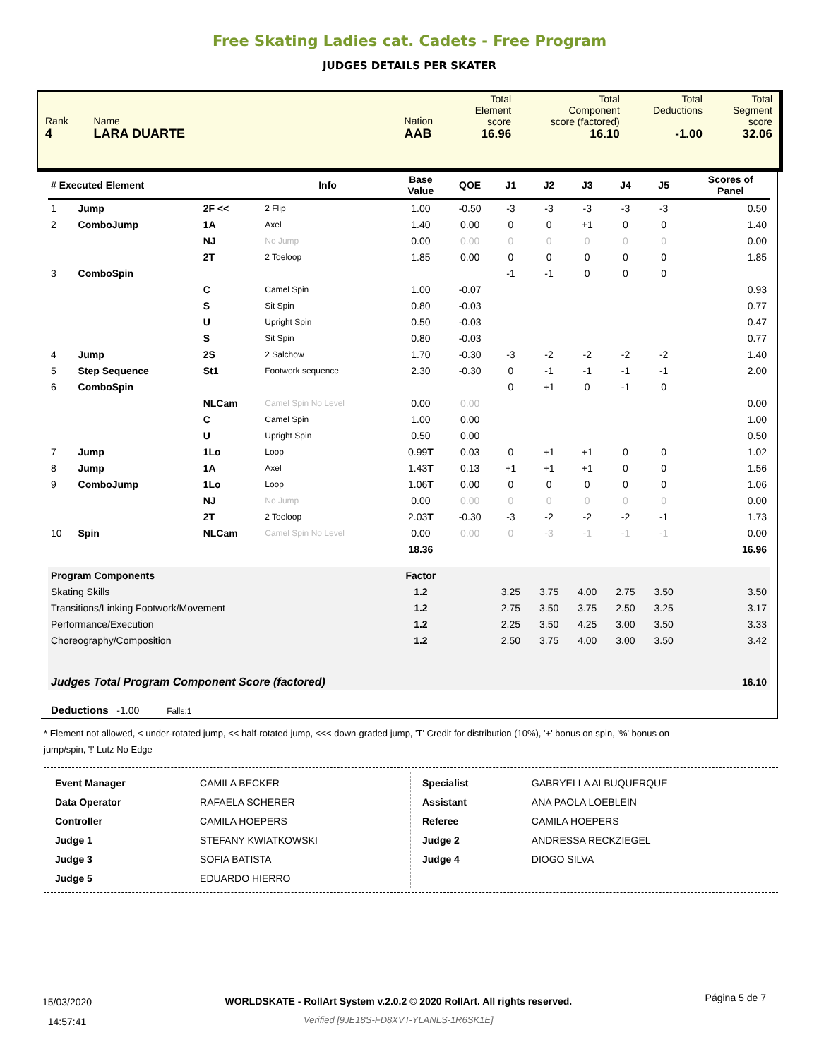Free Skating Ladies cat. Cadets - Free Program
JUDGES DETAILS PER SKATER
| Rank 4 | Name LARA DUARTE | Nation AAB | Total Element score 16.96 | Total Component score (factored) 16.10 | Total Deductions -1.00 | Total Segment score 32.06 |
| # Executed Element | | | Info | Base Value | QOE | J1 | J2 | J3 | J4 | J5 | | Scores of Panel |
| --- | --- | --- | --- | --- | --- | --- | --- | --- | --- | --- | --- | --- |
| 1 | Jump | 2F << | 2 Flip | 1.00 | -0.50 | -3 | -3 | -3 | -3 | -3 | | 0.50 |
| 2 | ComboJump | 1A | Axel | 1.40 | 0.00 | 0 | 0 | +1 | 0 | 0 | | 1.40 |
| | | NJ | No Jump | 0.00 | 0.00 | 0 | 0 | 0 | 0 | 0 | | 0.00 |
| | | 2T | 2 Toeloop | 1.85 | 0.00 | 0 | 0 | 0 | 0 | 0 | | 1.85 |
| 3 | ComboSpin | | | | | -1 | -1 | 0 | 0 | 0 | | |
| | | C | Camel Spin | 1.00 | -0.07 | | | | | | | 0.93 |
| | | S | Sit Spin | 0.80 | -0.03 | | | | | | | 0.77 |
| | | U | Upright Spin | 0.50 | -0.03 | | | | | | | 0.47 |
| | | S | Sit Spin | 0.80 | -0.03 | | | | | | | 0.77 |
| 4 | Jump | 2S | 2 Salchow | 1.70 | -0.30 | -3 | -2 | -2 | -2 | -2 | | 1.40 |
| 5 | Step Sequence | St1 | Footwork sequence | 2.30 | -0.30 | 0 | -1 | -1 | -1 | -1 | | 2.00 |
| 6 | ComboSpin | | | | | 0 | +1 | 0 | -1 | 0 | | |
| | | NLCam | Camel Spin No Level | 0.00 | 0.00 | | | | | | | 0.00 |
| | | C | Camel Spin | 1.00 | 0.00 | | | | | | | 1.00 |
| | | U | Upright Spin | 0.50 | 0.00 | | | | | | | 0.50 |
| 7 | Jump | 1Lo | Loop | 0.99 T | 0.03 | 0 | +1 | +1 | 0 | 0 | | 1.02 |
| 8 | Jump | 1A | Axel | 1.43 T | 0.13 | +1 | +1 | +1 | 0 | 0 | | 1.56 |
| 9 | ComboJump | 1Lo | Loop | 1.06 T | 0.00 | 0 | 0 | 0 | 0 | 0 | | 1.06 |
| | | NJ | No Jump | 0.00 | 0.00 | 0 | 0 | 0 | 0 | 0 | | 0.00 |
| | | 2T | 2 Toeloop | 2.03 T | -0.30 | -3 | -2 | -2 | -2 | -1 | | 1.73 |
| 10 | Spin | NLCam | Camel Spin No Level | 0.00 | 0.00 | 0 | -3 | -1 | -1 | -1 | | 0.00 |
| | | | | 18.36 | | | | | | | | 16.96 |
| Program Components | | | | Factor | | | | | | | | |
| Skating Skills | | | | 1.2 | | 3.25 | 3.75 | 4.00 | 2.75 | 3.50 | | 3.50 |
| Transitions/Linking Footwork/Movement | | | | 1.2 | | 2.75 | 3.50 | 3.75 | 2.50 | 3.25 | | 3.17 |
| Performance/Execution | | | | 1.2 | | 2.25 | 3.50 | 4.25 | 3.00 | 3.50 | | 3.33 |
| Choreography/Composition | | | | 1.2 | | 2.50 | 3.75 | 4.00 | 3.00 | 3.50 | | 3.42 |
| Judges Total Program Component Score (factored) | | | | | | | | | | | | 16.10 |
| Deductions -1.00 Falls:1 | | | | | | | | | | | | |
* Element not allowed, < under-rotated jump, << half-rotated jump, <<< down-graded jump, 'T' Credit for distribution (10%), '+' bonus on spin, '%' bonus on jump/spin, '!' Lutz No Edge
| Event Manager | CAMILA BECKER |
| Data Operator | RAFAELA SCHERER |
| Controller | CAMILA HOEPERS |
| Judge 1 | STEFANY KWIATKOWSKI |
| Judge 3 | SOFIA BATISTA |
| Judge 5 | EDUARDO HIERRO |
| Specialist | GABRYELLA ALBUQUERQUE |
| Assistant | ANA PAOLA LOEBLEIN |
| Referee | CAMILA HOEPERS |
| Judge 2 | ANDRESSA RECKZIEGEL |
| Judge 4 | DIOGO SILVA |
15/03/2020
14:57:41
WORLDSKATE - RollArt System v.2.0.2 © 2020 RollArt. All rights reserved.
Verified [9JE18S-FD8XVT-YLANLS-1R6SK1E]
Página 5 de 7